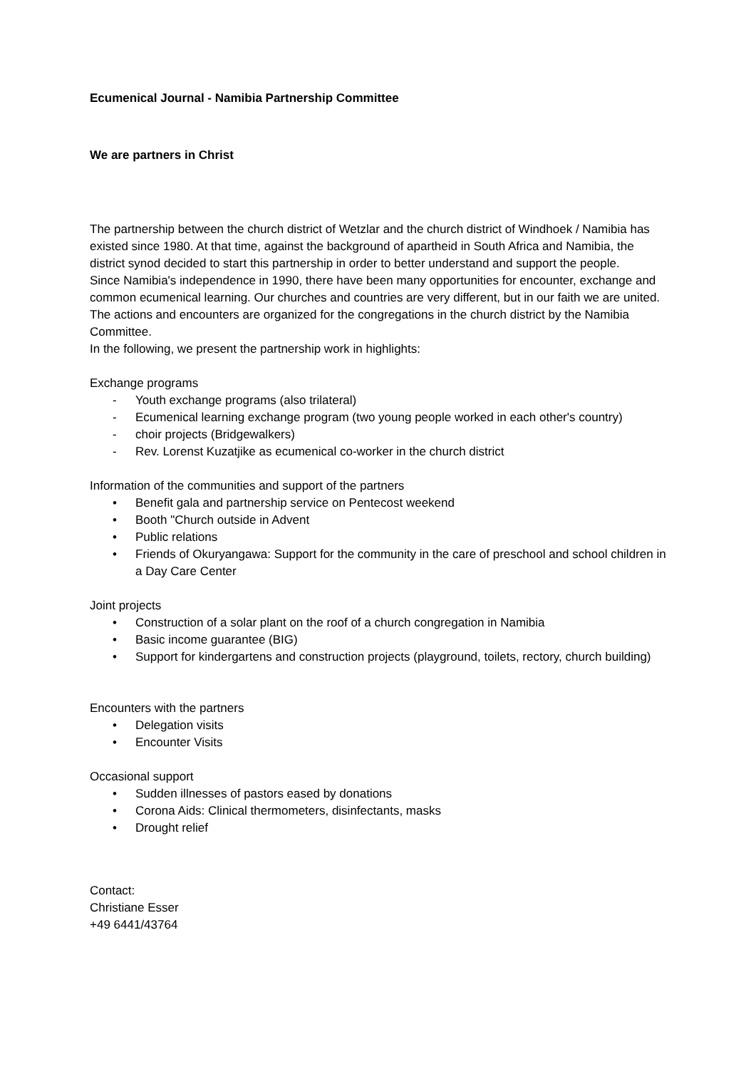Ecumenical Journal - Namibia Partnership Committee
We are partners in Christ
The partnership between the church district of Wetzlar and the church district of Windhoek / Namibia has existed since 1980. At that time, against the background of apartheid in South Africa and Namibia, the district synod decided to start this partnership in order to better understand and support the people.
Since Namibia's independence in 1990, there have been many opportunities for encounter, exchange and common ecumenical learning. Our churches and countries are very different, but in our faith we are united.
The actions and encounters are organized for the congregations in the church district by the Namibia Committee.
In the following, we present the partnership work in highlights:
Exchange programs
- Youth exchange programs (also trilateral)
- Ecumenical learning exchange program (two young people worked in each other's country)
- choir projects (Bridgewalkers)
- Rev. Lorenst Kuzatjike as ecumenical co-worker in the church district
Information of the communities and support of the partners
• Benefit gala and partnership service on Pentecost weekend
• Booth "Church outside in Advent
• Public relations
• Friends of Okuryangawa: Support for the community in the care of preschool and school children in a Day Care Center
Joint projects
• Construction of a solar plant on the roof of a church congregation in Namibia
• Basic income guarantee (BIG)
• Support for kindergartens and construction projects (playground, toilets, rectory, church building)
Encounters with the partners
• Delegation visits
• Encounter Visits
Occasional support
• Sudden illnesses of pastors eased by donations
• Corona Aids: Clinical thermometers, disinfectants, masks
• Drought relief
Contact:
Christiane Esser
+49 6441/43764